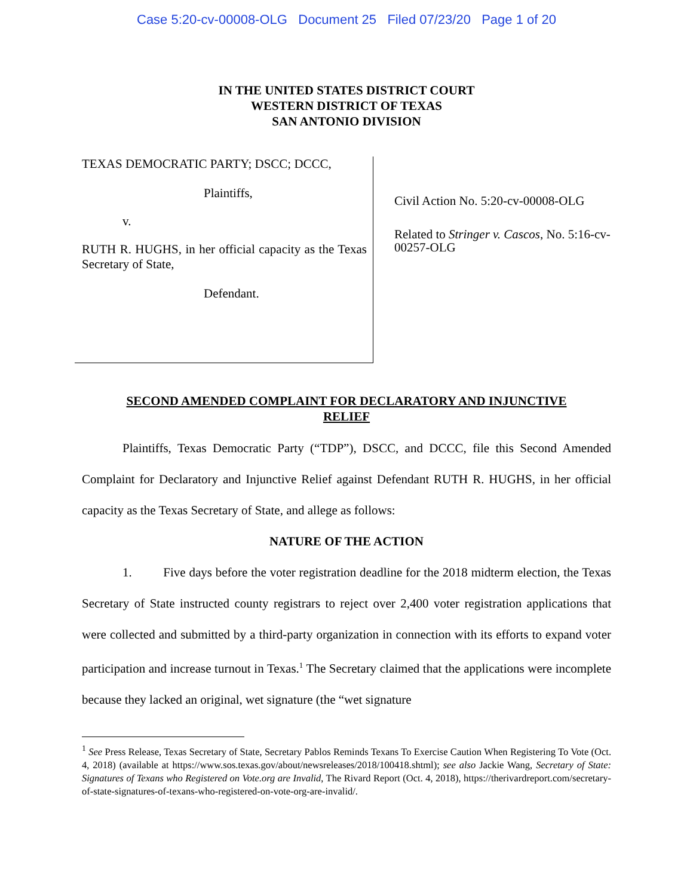Case 5:20-cv-00008-OLG Document 25 Filed 07/23/20 Page 1 of 20
IN THE UNITED STATES DISTRICT COURT
WESTERN DISTRICT OF TEXAS
SAN ANTONIO DIVISION
TEXAS DEMOCRATIC PARTY; DSCC; DCCC,
Plaintiffs,
v.
RUTH R. HUGHS, in her official capacity as the Texas Secretary of State,
Defendant.
Civil Action No. 5:20-cv-00008-OLG
Related to Stringer v. Cascos, No. 5:16-cv-00257-OLG
SECOND AMENDED COMPLAINT FOR DECLARATORY AND INJUNCTIVE RELIEF
Plaintiffs, Texas Democratic Party (“TDP”), DSCC, and DCCC, file this Second Amended Complaint for Declaratory and Injunctive Relief against Defendant RUTH R. HUGHS, in her official capacity as the Texas Secretary of State, and allege as follows:
NATURE OF THE ACTION
1. Five days before the voter registration deadline for the 2018 midterm election, the Texas Secretary of State instructed county registrars to reject over 2,400 voter registration applications that were collected and submitted by a third-party organization in connection with its efforts to expand voter participation and increase turnout in Texas.<sup>1</sup> The Secretary claimed that the applications were incomplete because they lacked an original, wet signature (the “wet signature
<sup>1</sup> See Press Release, Texas Secretary of State, Secretary Pablos Reminds Texans To Exercise Caution When Registering To Vote (Oct. 4, 2018) (available at https://www.sos.texas.gov/about/newsreleases/2018/100418.shtml); see also Jackie Wang, Secretary of State: Signatures of Texans who Registered on Vote.org are Invalid, The Rivard Report (Oct. 4, 2018), https://therivardreport.com/secretary-of-state-signatures-of-texans-who-registered-on-vote-org-are-invalid/.